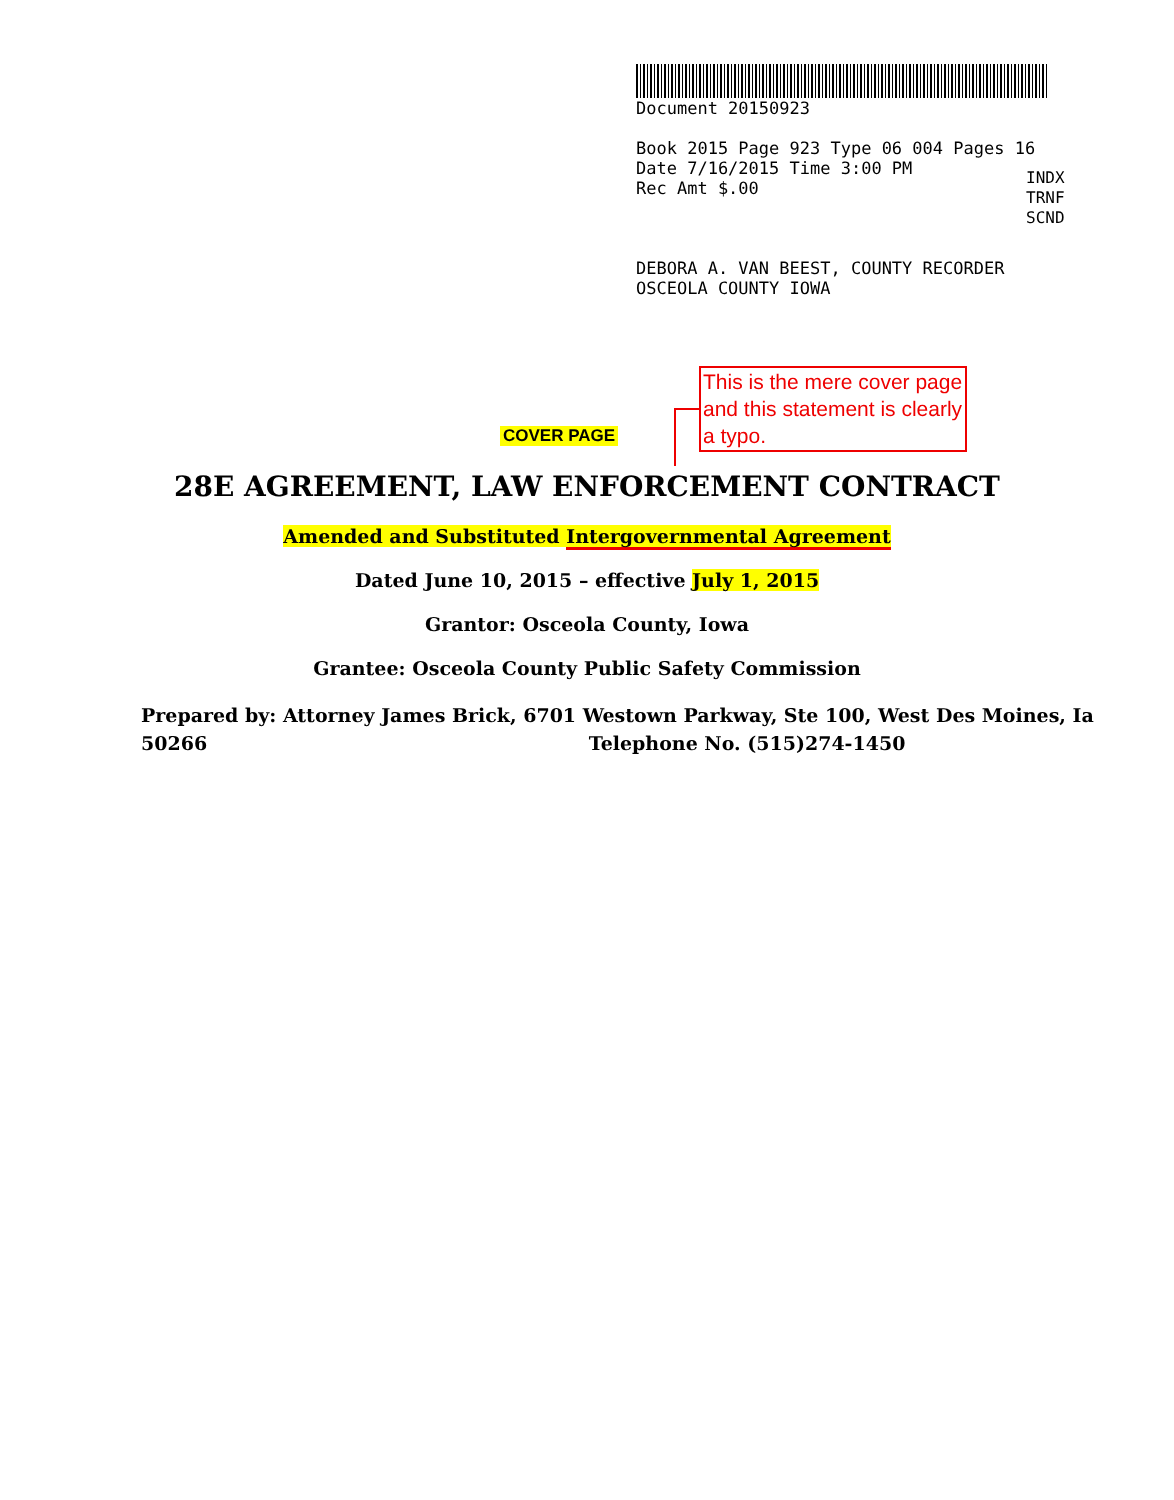Document 20150923
Book 2015 Page 923 Type 06 004 Pages 16
Date 7/16/2015 Time 3:00 PM
Rec Amt $.00
DEBORA A. VAN BEEST, COUNTY RECORDER
OSCEOLA COUNTY IOWA
INDX
TRNF
SCND
This is the mere cover page and this statement is clearly a typo.
COVER PAGE
28E AGREEMENT, LAW ENFORCEMENT CONTRACT
Amended and Substituted Intergovernmental Agreement
Dated June 10, 2015 – effective July 1, 2015
Grantor: Osceola County, Iowa
Grantee: Osceola County Public Safety Commission
Prepared by: Attorney James Brick, 6701 Westown Parkway, Ste 100, West Des Moines, Ia
50266 Telephone No. (515)274-1450